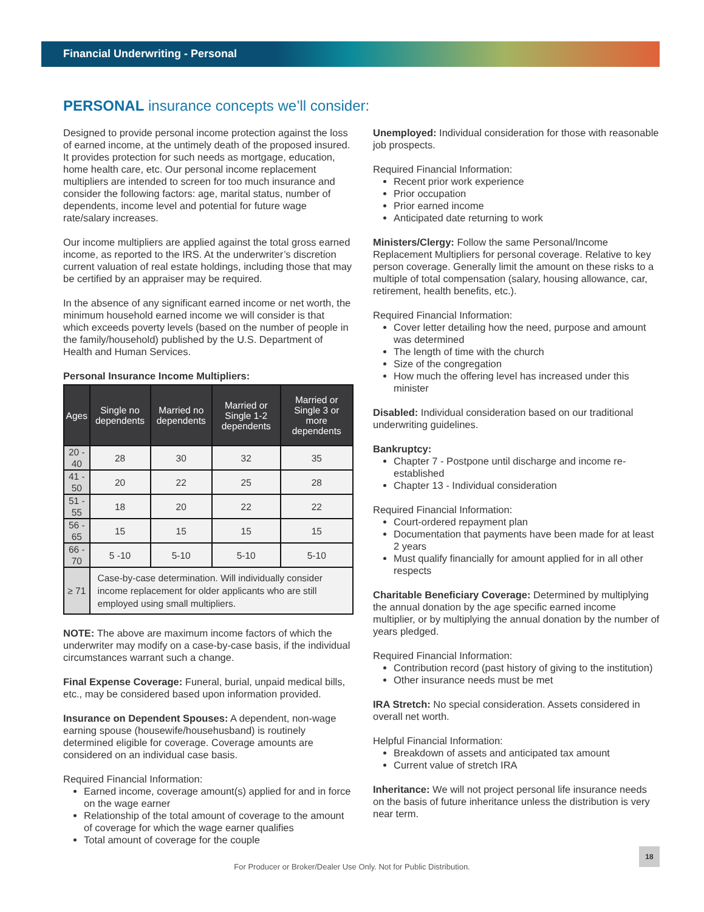Financial Underwriting - Personal
PERSONAL insurance concepts we’ll consider:
Designed to provide personal income protection against the loss of earned income, at the untimely death of the proposed insured. It provides protection for such needs as mortgage, education, home health care, etc. Our personal income replacement multipliers are intended to screen for too much insurance and consider the following factors: age, marital status, number of dependents, income level and potential for future wage rate/salary increases.
Our income multipliers are applied against the total gross earned income, as reported to the IRS. At the underwriter’s discretion current valuation of real estate holdings, including those that may be certified by an appraiser may be required.
In the absence of any significant earned income or net worth, the minimum household earned income we will consider is that which exceeds poverty levels (based on the number of people in the family/household) published by the U.S. Department of Health and Human Services.
Personal Insurance Income Multipliers:
| Ages | Single no dependents | Married no dependents | Married or Single 1-2 dependents | Married or Single 3 or more dependents |
| --- | --- | --- | --- | --- |
| 20 - 40 | 28 | 30 | 32 | 35 |
| 41 - 50 | 20 | 22 | 25 | 28 |
| 51 - 55 | 18 | 20 | 22 | 22 |
| 56 - 65 | 15 | 15 | 15 | 15 |
| 66 - 70 | 5 -10 | 5-10 | 5-10 | 5-10 |
| ≥ 71 | Case-by-case determination. Will individually consider income replacement for older applicants who are still employed using small multipliers. | | | |
NOTE: The above are maximum income factors of which the underwriter may modify on a case-by-case basis, if the individual circumstances warrant such a change.
Final Expense Coverage: Funeral, burial, unpaid medical bills, etc., may be considered based upon information provided.
Insurance on Dependent Spouses: A dependent, non-wage earning spouse (housewife/househusband) is routinely determined eligible for coverage. Coverage amounts are considered on an individual case basis.
Required Financial Information:
Earned income, coverage amount(s) applied for and in force on the wage earner
Relationship of the total amount of coverage to the amount of coverage for which the wage earner qualifies
Total amount of coverage for the couple
Unemployed: Individual consideration for those with reasonable job prospects.
Required Financial Information:
Recent prior work experience
Prior occupation
Prior earned income
Anticipated date returning to work
Ministers/Clergy: Follow the same Personal/Income Replacement Multipliers for personal coverage. Relative to key person coverage. Generally limit the amount on these risks to a multiple of total compensation (salary, housing allowance, car, retirement, health benefits, etc.).
Required Financial Information:
Cover letter detailing how the need, purpose and amount was determined
The length of time with the church
Size of the congregation
How much the offering level has increased under this minister
Disabled: Individual consideration based on our traditional underwriting guidelines.
Bankruptcy:
Chapter 7 - Postpone until discharge and income re-established
Chapter 13 - Individual consideration
Required Financial Information:
Court-ordered repayment plan
Documentation that payments have been made for at least 2 years
Must qualify financially for amount applied for in all other respects
Charitable Beneficiary Coverage: Determined by multiplying the annual donation by the age specific earned income multiplier, or by multiplying the annual donation by the number of years pledged.
Required Financial Information:
Contribution record (past history of giving to the institution)
Other insurance needs must be met
IRA Stretch: No special consideration. Assets considered in overall net worth.
Helpful Financial Information:
Breakdown of assets and anticipated tax amount
Current value of stretch IRA
Inheritance: We will not project personal life insurance needs on the basis of future inheritance unless the distribution is very near term.
For Producer or Broker/Dealer Use Only. Not for Public Distribution.
18